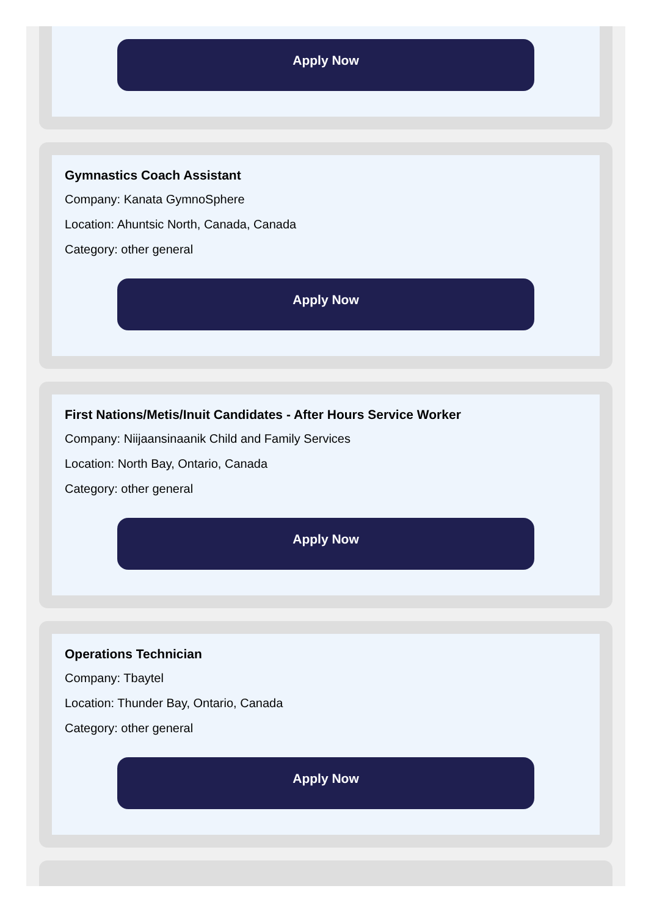Apply Now
Gymnastics Coach Assistant
Company: Kanata GymnoSphere
Location: Ahuntsic North, Canada, Canada
Category: other general
Apply Now
First Nations/Metis/Inuit Candidates - After Hours Service Worker
Company: Niijaansinaanik Child and Family Services
Location: North Bay, Ontario, Canada
Category: other general
Apply Now
Operations Technician
Company: Tbaytel
Location: Thunder Bay, Ontario, Canada
Category: other general
Apply Now